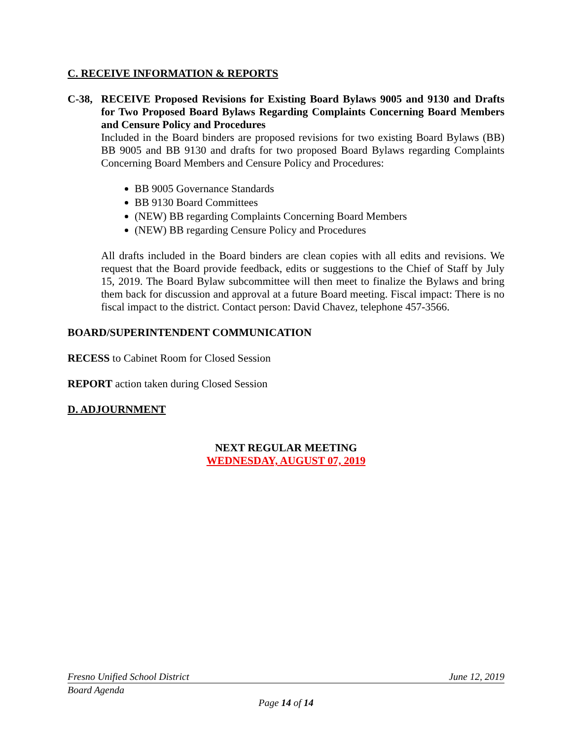C. RECEIVE INFORMATION & REPORTS
C-38, RECEIVE Proposed Revisions for Existing Board Bylaws 9005 and 9130 and Drafts for Two Proposed Board Bylaws Regarding Complaints Concerning Board Members and Censure Policy and Procedures
Included in the Board binders are proposed revisions for two existing Board Bylaws (BB) BB 9005 and BB 9130 and drafts for two proposed Board Bylaws regarding Complaints Concerning Board Members and Censure Policy and Procedures:
BB 9005 Governance Standards
BB 9130 Board Committees
(NEW) BB regarding Complaints Concerning Board Members
(NEW) BB regarding Censure Policy and Procedures
All drafts included in the Board binders are clean copies with all edits and revisions. We request that the Board provide feedback, edits or suggestions to the Chief of Staff by July 15, 2019. The Board Bylaw subcommittee will then meet to finalize the Bylaws and bring them back for discussion and approval at a future Board meeting. Fiscal impact: There is no fiscal impact to the district. Contact person: David Chavez, telephone 457-3566.
BOARD/SUPERINTENDENT COMMUNICATION
RECESS to Cabinet Room for Closed Session
REPORT action taken during Closed Session
D. ADJOURNMENT
NEXT REGULAR MEETING
WEDNESDAY, AUGUST 07, 2019
Fresno Unified School District June 12, 2019
Board Agenda
Page 14 of 14